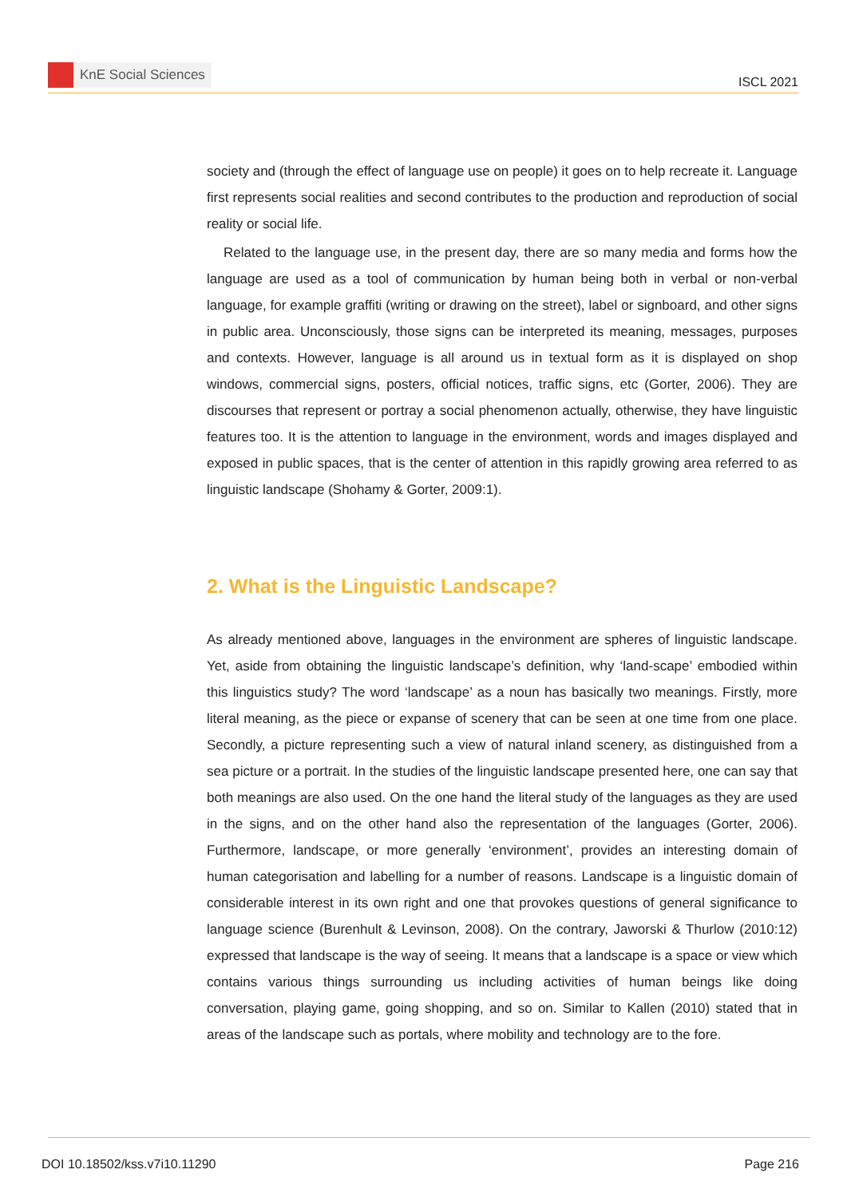KnE Social Sciences
ISCL 2021
society and (through the effect of language use on people) it goes on to help recreate it. Language first represents social realities and second contributes to the production and reproduction of social reality or social life.
Related to the language use, in the present day, there are so many media and forms how the language are used as a tool of communication by human being both in verbal or non-verbal language, for example graffiti (writing or drawing on the street), label or signboard, and other signs in public area. Unconsciously, those signs can be interpreted its meaning, messages, purposes and contexts. However, language is all around us in textual form as it is displayed on shop windows, commercial signs, posters, official notices, traffic signs, etc (Gorter, 2006). They are discourses that represent or portray a social phenomenon actually, otherwise, they have linguistic features too. It is the attention to language in the environment, words and images displayed and exposed in public spaces, that is the center of attention in this rapidly growing area referred to as linguistic landscape (Shohamy & Gorter, 2009:1).
2. What is the Linguistic Landscape?
As already mentioned above, languages in the environment are spheres of linguistic landscape. Yet, aside from obtaining the linguistic landscape’s definition, why ‘land-scape’ embodied within this linguistics study? The word ‘landscape’ as a noun has basically two meanings. Firstly, more literal meaning, as the piece or expanse of scenery that can be seen at one time from one place. Secondly, a picture representing such a view of natural inland scenery, as distinguished from a sea picture or a portrait. In the studies of the linguistic landscape presented here, one can say that both meanings are also used. On the one hand the literal study of the languages as they are used in the signs, and on the other hand also the representation of the languages (Gorter, 2006). Furthermore, landscape, or more generally ‘environment’, provides an interesting domain of human categorisation and labelling for a number of reasons. Landscape is a linguistic domain of considerable interest in its own right and one that provokes questions of general significance to language science (Burenhult & Levinson, 2008). On the contrary, Jaworski & Thurlow (2010:12) expressed that landscape is the way of seeing. It means that a landscape is a space or view which contains various things surrounding us including activities of human beings like doing conversation, playing game, going shopping, and so on. Similar to Kallen (2010) stated that in areas of the landscape such as portals, where mobility and technology are to the fore.
DOI 10.18502/kss.v7i10.11290 Page 216